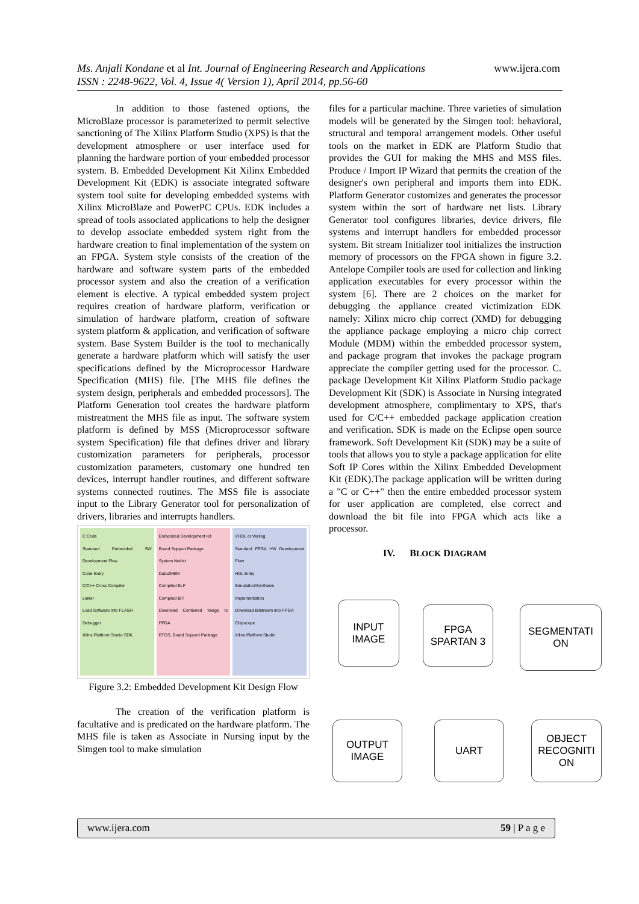Ms. Anjali Kondane et al Int. Journal of Engineering Research and Applications www.ijera.com
ISSN : 2248-9622, Vol. 4, Issue 4( Version 1), April 2014, pp.56-60
In addition to those fastened options, the MicroBlaze processor is parameterized to permit selective sanctioning of The Xilinx Platform Studio (XPS) is that the development atmosphere or user interface used for planning the hardware portion of your embedded processor system. B. Embedded Development Kit Xilinx Embedded Development Kit (EDK) is associate integrated software system tool suite for developing embedded systems with Xilinx MicroBlaze and PowerPC CPUs. EDK includes a spread of tools associated applications to help the designer to develop associate embedded system right from the hardware creation to final implementation of the system on an FPGA. System style consists of the creation of the hardware and software system parts of the embedded processor system and also the creation of a verification element is elective. A typical embedded system project requires creation of hardware platform, verification or simulation of hardware platform, creation of software system platform & application, and verification of software system. Base System Builder is the tool to mechanically generate a hardware platform which will satisfy the user specifications defined by the Microprocessor Hardware Specification (MHS) file. [The MHS file defines the system design, peripherals and embedded processors]. The Platform Generation tool creates the hardware platform mistreatment the MHS file as input. The software system platform is defined by MSS (Microprocessor software system Specification) file that defines driver and library customization parameters for peripherals, processor customization parameters, customary one hundred ten devices, interrupt handler routines, and different software systems connected routines. The MSS file is associate input to the Library Generator tool for personalization of drivers, libraries and interrupts handlers.
C Code
Standard Embedded SW Development Flow
Code Entry
C/C++ Cross Compiler
Linker
Load Software Into FLASH
Debugger
Xilinx Platform Studio SDK
Embedded Development Kit
Board Support Package
System Netlist
Data2MEM
Compiled ELF
Compiled BIT
Download Combined Image to FPGA
RTOS, Board Support Package
VHDL or Verilog
Standard FPGA HW Development Flow
HDL Entry
Simulation/Synthesis
Implementation
Download Bitstream Into FPGA
Chipscope
Xilinx Platform Studio
Figure 3.2: Embedded Development Kit Design Flow
The creation of the verification platform is facultative and is predicated on the hardware platform. The MHS file is taken as Associate in Nursing input by the Simgen tool to make simulation
files for a particular machine. Three varieties of simulation models will be generated by the Simgen tool: behavioral, structural and temporal arrangement models. Other useful tools on the market in EDK are Platform Studio that provides the GUI for making the MHS and MSS files. Produce / Import IP Wizard that permits the creation of the designer's own peripheral and imports them into EDK. Platform Generator customizes and generates the processor system within the sort of hardware net lists. Library Generator tool configures libraries, device drivers, file systems and interrupt handlers for embedded processor system. Bit stream Initializer tool initializes the instruction memory of processors on the FPGA shown in figure 3.2. Antelope Compiler tools are used for collection and linking application executables for every processor within the system [6]. There are 2 choices on the market for debugging the appliance created victimization EDK namely: Xilinx micro chip correct (XMD) for debugging the appliance package employing a micro chip correct Module (MDM) within the embedded processor system, and package program that invokes the package program appreciate the compiler getting used for the processor. C. package Development Kit Xilinx Platform Studio package Development Kit (SDK) is Associate in Nursing integrated development atmosphere, complimentary to XPS, that's used for C/C++ embedded package application creation and verification. SDK is made on the Eclipse open source framework. Soft Development Kit (SDK) may be a suite of tools that allows you to style a package application for elite Soft IP Cores within the Xilinx Embedded Development Kit (EDK).The package application will be written during a "C or C++" then the entire embedded processor system for user application are completed, else correct and download the bit file into FPGA which acts like a processor.
IV. BLOCK DIAGRAM
INPUT
IMAGE
FPGA
SPARTAN 3
SEGMENTATI
ON
OUTPUT
IMAGE
UART
OBJECT
RECOGNITI
ON
www.ijera.com 59 | P a g e